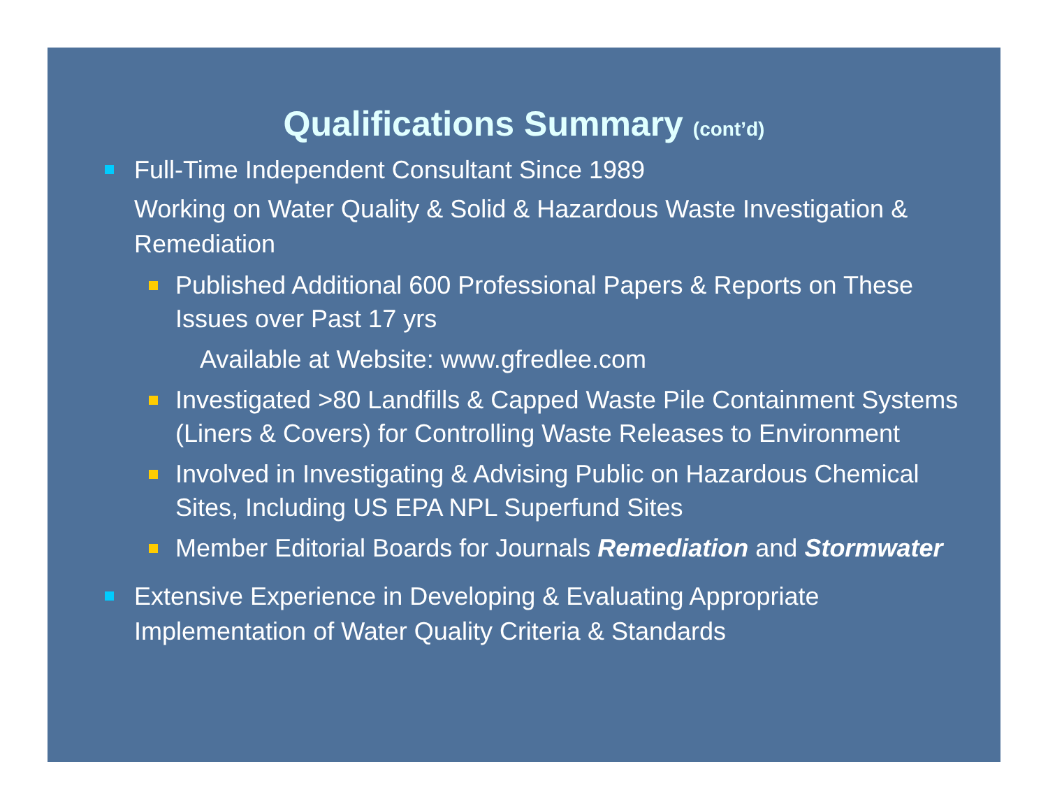Qualifications Summary (cont’d)
Full-Time Independent Consultant Since 1989
Working on Water Quality & Solid & Hazardous Waste Investigation & Remediation
Published Additional 600 Professional Papers & Reports on These Issues over Past 17 yrs
Available at Website: www.gfredlee.com
Investigated >80 Landfills & Capped Waste Pile Containment Systems (Liners & Covers) for Controlling Waste Releases to Environment
Involved in Investigating & Advising Public on Hazardous Chemical Sites, Including US EPA NPL Superfund Sites
Member Editorial Boards for Journals Remediation and Stormwater
Extensive Experience in Developing & Evaluating Appropriate Implementation of Water Quality Criteria & Standards